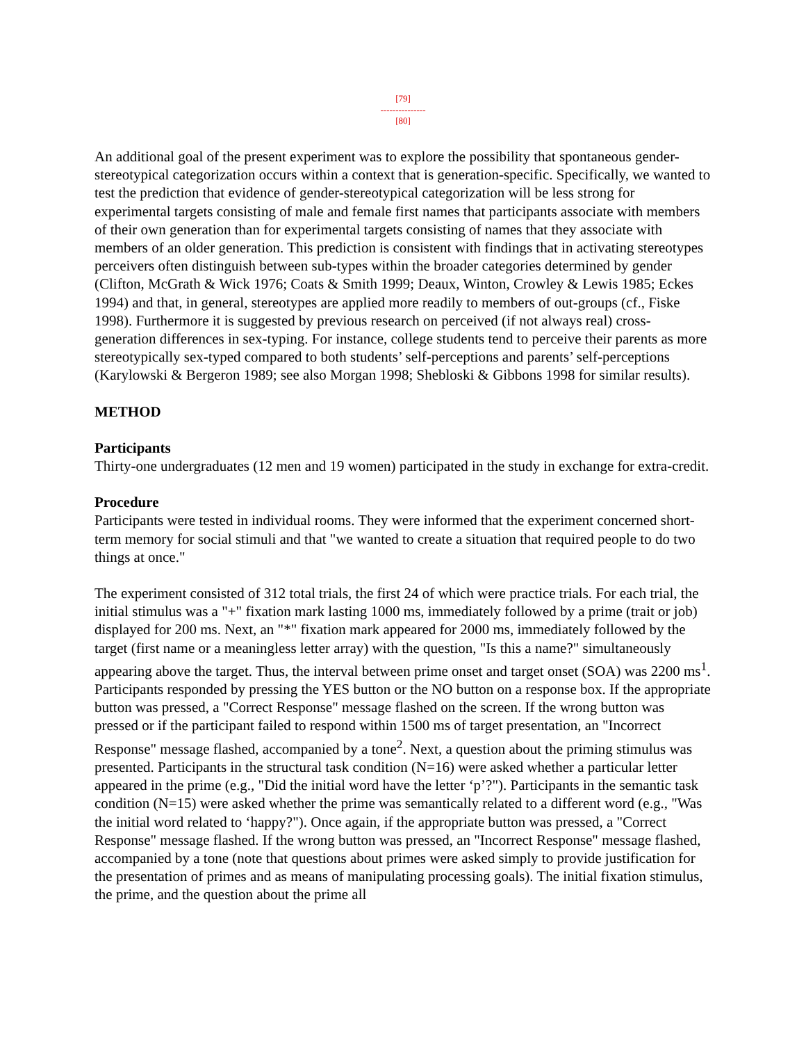[79]
---------------
[80]
An additional goal of the present experiment was to explore the possibility that spontaneous gender-stereotypical categorization occurs within a context that is generation-specific. Specifically, we wanted to test the prediction that evidence of gender-stereotypical categorization will be less strong for experimental targets consisting of male and female first names that participants associate with members of their own generation than for experimental targets consisting of names that they associate with members of an older generation. This prediction is consistent with findings that in activating stereotypes perceivers often distinguish between sub-types within the broader categories determined by gender (Clifton, McGrath & Wick 1976; Coats & Smith 1999; Deaux, Winton, Crowley & Lewis 1985; Eckes 1994) and that, in general, stereotypes are applied more readily to members of out-groups (cf., Fiske 1998). Furthermore it is suggested by previous research on perceived (if not always real) cross-generation differences in sex-typing. For instance, college students tend to perceive their parents as more stereotypically sex-typed compared to both students’ self-perceptions and parents’ self-perceptions (Karylowski & Bergeron 1989; see also Morgan 1998; Shebloski & Gibbons 1998 for similar results).
METHOD
Participants
Thirty-one undergraduates (12 men and 19 women) participated in the study in exchange for extra-credit.
Procedure
Participants were tested in individual rooms. They were informed that the experiment concerned short-term memory for social stimuli and that "we wanted to create a situation that required people to do two things at once."
The experiment consisted of 312 total trials, the first 24 of which were practice trials. For each trial, the initial stimulus was a "+" fixation mark lasting 1000 ms, immediately followed by a prime (trait or job) displayed for 200 ms. Next, an "*" fixation mark appeared for 2000 ms, immediately followed by the target (first name or a meaningless letter array) with the question, "Is this a name?" simultaneously appearing above the target. Thus, the interval between prime onset and target onset (SOA) was 2200 ms<sup>1</sup>. Participants responded by pressing the YES button or the NO button on a response box. If the appropriate button was pressed, a "Correct Response" message flashed on the screen. If the wrong button was pressed or if the participant failed to respond within 1500 ms of target presentation, an "Incorrect Response" message flashed, accompanied by a tone<sup>2</sup>. Next, a question about the priming stimulus was presented. Participants in the structural task condition (N=16) were asked whether a particular letter appeared in the prime (e.g., "Did the initial word have the letter ‘p’?"). Participants in the semantic task condition (N=15) were asked whether the prime was semantically related to a different word (e.g., "Was the initial word related to ‘happy?"). Once again, if the appropriate button was pressed, a "Correct Response" message flashed. If the wrong button was pressed, an "Incorrect Response" message flashed, accompanied by a tone (note that questions about primes were asked simply to provide justification for the presentation of primes and as means of manipulating processing goals). The initial fixation stimulus, the prime, and the question about the prime all